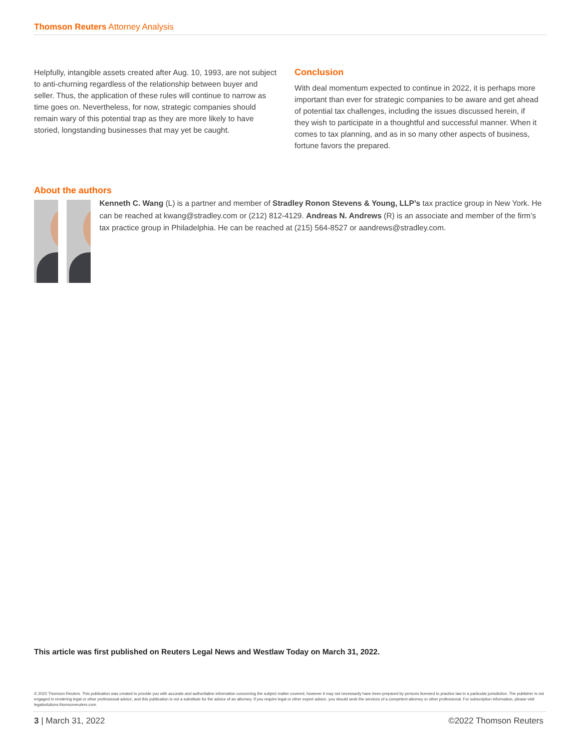Thomson Reuters Attorney Analysis
Helpfully, intangible assets created after Aug. 10, 1993, are not subject to anti-churning regardless of the relationship between buyer and seller. Thus, the application of these rules will continue to narrow as time goes on. Nevertheless, for now, strategic companies should remain wary of this potential trap as they are more likely to have storied, longstanding businesses that may yet be caught.
Conclusion
With deal momentum expected to continue in 2022, it is perhaps more important than ever for strategic companies to be aware and get ahead of potential tax challenges, including the issues discussed herein, if they wish to participate in a thoughtful and successful manner. When it comes to tax planning, and as in so many other aspects of business, fortune favors the prepared.
About the authors
Kenneth C. Wang (L) is a partner and member of Stradley Ronon Stevens & Young, LLP’s tax practice group in New York. He can be reached at kwang@stradley.com or (212) 812-4129. Andreas N. Andrews (R) is an associate and member of the firm’s tax practice group in Philadelphia. He can be reached at (215) 564-8527 or aandrews@stradley.com.
This article was first published on Reuters Legal News and Westlaw Today on March 31, 2022.
© 2022 Thomson Reuters. This publication was created to provide you with accurate and authoritative information concerning the subject matter covered, however it may not necessarily have been prepared by persons licensed to practice law in a particular jurisdiction. The publisher is not engaged in rendering legal or other professional advice, and this publication is not a substitute for the advice of an attorney. If you require legal or other expert advice, you should seek the services of a competent attorney or other professional. For subscription information, please visit legalsolutions.thomsonreuters.com.
3 | March 31, 2022 ©2022 Thomson Reuters